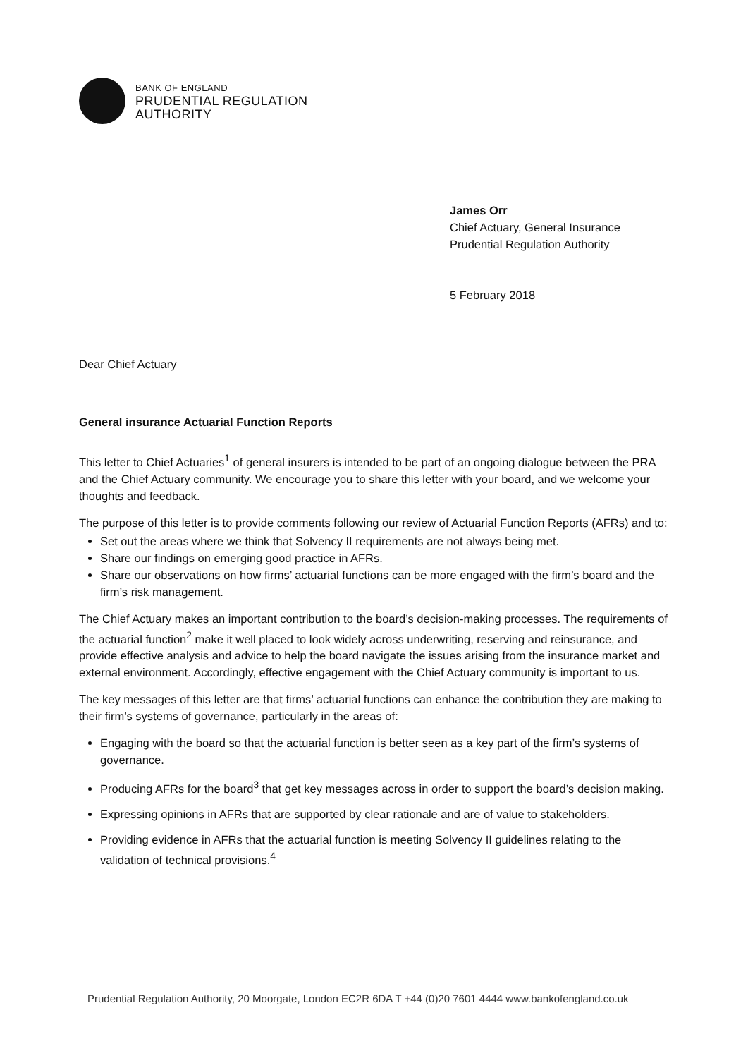BANK OF ENGLAND
PRUDENTIAL REGULATION
AUTHORITY
James Orr
Chief Actuary, General Insurance
Prudential Regulation Authority
5 February 2018
Dear Chief Actuary
General insurance Actuarial Function Reports
This letter to Chief Actuaries<sup>1</sup> of general insurers is intended to be part of an ongoing dialogue between the PRA and the Chief Actuary community. We encourage you to share this letter with your board, and we welcome your thoughts and feedback.
The purpose of this letter is to provide comments following our review of Actuarial Function Reports (AFRs) and to:
Set out the areas where we think that Solvency II requirements are not always being met.
Share our findings on emerging good practice in AFRs.
Share our observations on how firms’ actuarial functions can be more engaged with the firm’s board and the firm’s risk management.
The Chief Actuary makes an important contribution to the board’s decision-making processes. The requirements of the actuarial function<sup>2</sup> make it well placed to look widely across underwriting, reserving and reinsurance, and provide effective analysis and advice to help the board navigate the issues arising from the insurance market and external environment. Accordingly, effective engagement with the Chief Actuary community is important to us.
The key messages of this letter are that firms’ actuarial functions can enhance the contribution they are making to their firm’s systems of governance, particularly in the areas of:
Engaging with the board so that the actuarial function is better seen as a key part of the firm’s systems of governance.
Producing AFRs for the board<sup>3</sup> that get key messages across in order to support the board’s decision making.
Expressing opinions in AFRs that are supported by clear rationale and are of value to stakeholders.
Providing evidence in AFRs that the actuarial function is meeting Solvency II guidelines relating to the validation of technical provisions.<sup>4</sup>
Prudential Regulation Authority, 20 Moorgate, London EC2R 6DA T +44 (0)20 7601 4444 www.bankofengland.co.uk